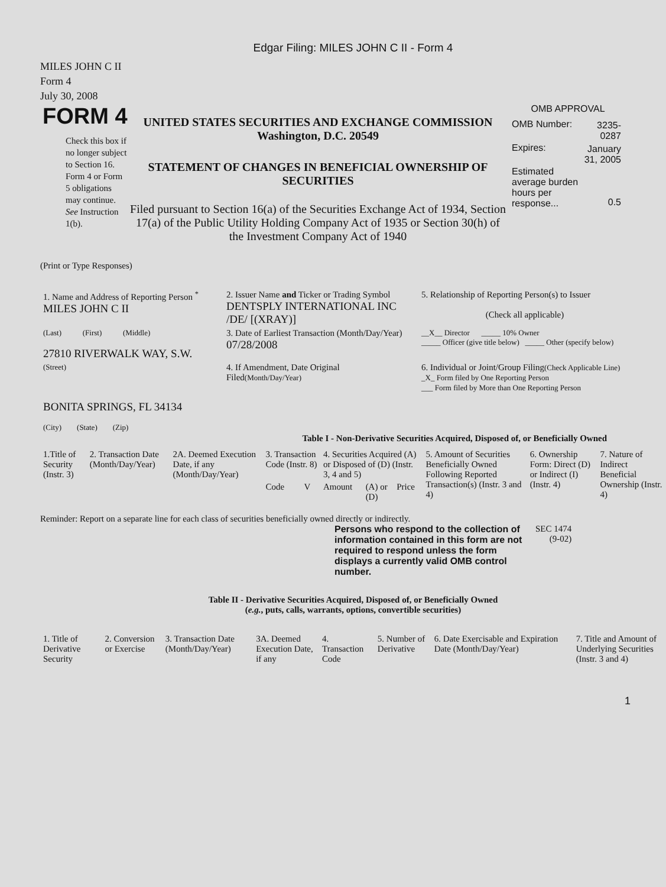Edgar Filing: MILES JOHN C II - Form 4
MILES JOHN C II
Form 4
July 30, 2008
FORM 4
Check this box if no longer subject to Section 16. Form 4 or Form 5 obligations may continue. See Instruction 1(b).
UNITED STATES SECURITIES AND EXCHANGE COMMISSION
Washington, D.C. 20549
STATEMENT OF CHANGES IN BENEFICIAL OWNERSHIP OF SECURITIES
Filed pursuant to Section 16(a) of the Securities Exchange Act of 1934, Section 17(a) of the Public Utility Holding Company Act of 1935 or Section 30(h) of the Investment Company Act of 1940
OMB APPROVAL
| OMB Number: | 3235-0287 |
| Expires: | January 31, 2005 |
| Estimated average burden hours per response... | 0.5 |
(Print or Type Responses)
| 1. Name and Address of Reporting Person <sup>*</sup> MILES JOHN C II | 2. Issuer Name and Ticker or Trading Symbol DENTSPLY INTERNATIONAL INC /DE/ [(XRAY)] | 5. Relationship of Reporting Person(s) to Issuer (Check all applicable) |
| (Last) (First) (Middle) 27810 RIVERWALK WAY, S.W. | 3. Date of Earliest Transaction (Month/Day/Year) 07/28/2008 | __X__ Director _____ 10% Owner _____ Officer (give title below) _____ Other (specify below) |
| (Street) BONITA SPRINGS, FL 34134 (City) (State) (Zip) | 4. If Amendment, Date Original Filed (Month/Day/Year) | 6. Individual or Joint/Group Filing (Check Applicable Line) _X_ Form filed by One Reporting Person ___ Form filed by More than One Reporting Person |
Table I - Non-Derivative Securities Acquired, Disposed of, or Beneficially Owned
| 1.Title of Security (Instr. 3) | 2. Transaction Date (Month/Day/Year) | 2A. Deemed Execution Date, if any (Month/Day/Year) | 3. Transaction Code (Instr. 8) | | 4. Securities Acquired (A) or Disposed of (D) (Instr. 3, 4 and 5) | | | 5. Amount of Securities Beneficially Owned Following Reported Transaction(s) (Instr. 3 and 4) | 6. Ownership Form: Direct (D) or Indirect (I) (Instr. 4) | 7. Nature of Indirect Beneficial Ownership (Instr. 4) |
| --- | --- | --- | --- | --- | --- | --- | --- | --- | --- | --- |
| | | | Code | V | Amount | (A) or (D) | Price | | | |
Reminder: Report on a separate line for each class of securities beneficially owned directly or indirectly.
Persons who respond to the collection of information contained in this form are not required to respond unless the form displays a currently valid OMB control number.
SEC 1474
(9-02)
Table II - Derivative Securities Acquired, Disposed of, or Beneficially Owned
(e.g., puts, calls, warrants, options, convertible securities)
| 1. Title of Derivative Security | 2. Conversion or Exercise | 3. Transaction Date (Month/Day/Year) | 3A. Deemed Execution Date, if any | 4. Transaction Code | 5. Number of Derivative | 6. Date Exercisable and Expiration Date (Month/Day/Year) | 7. Title and Amount of Underlying Securities (Instr. 3 and 4) |
| --- | --- | --- | --- | --- | --- | --- | --- |
1